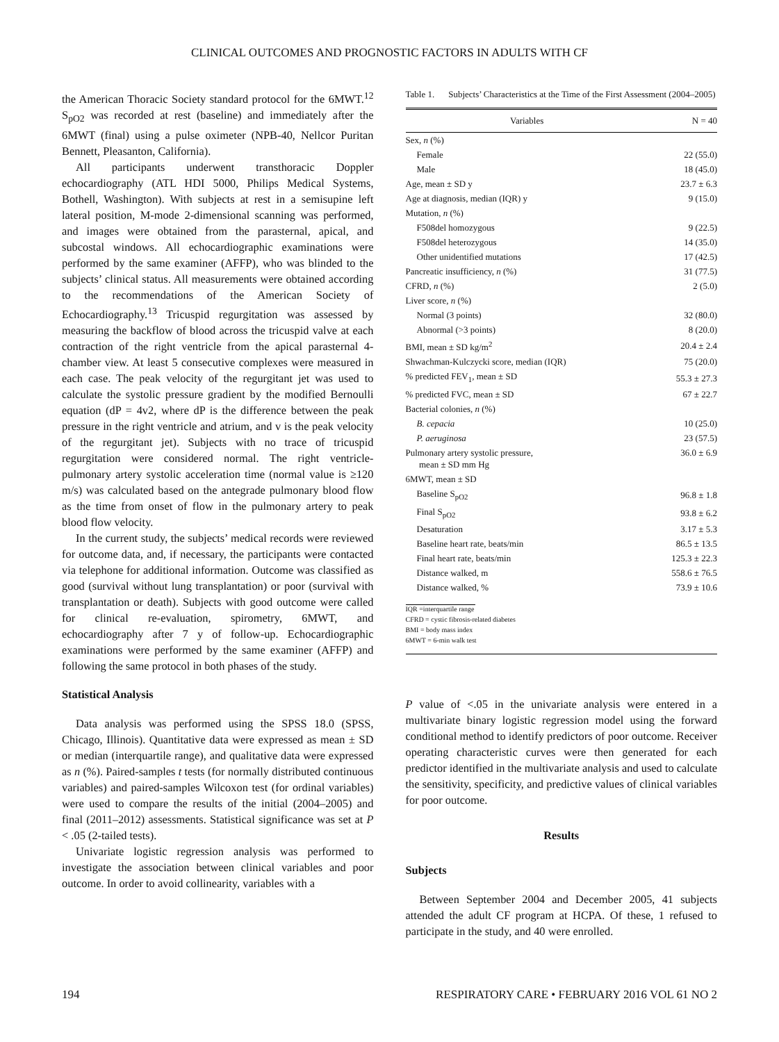CLINICAL OUTCOMES AND PROGNOSTIC FACTORS IN ADULTS WITH CF
the American Thoracic Society standard protocol for the 6MWT.<sup>12</sup> S<sub>pO2</sub> was recorded at rest (baseline) and immediately after the 6MWT (final) using a pulse oximeter (NPB-40, Nellcor Puritan Bennett, Pleasanton, California).
All participants underwent transthoracic Doppler echocardiography (ATL HDI 5000, Philips Medical Systems, Bothell, Washington). With subjects at rest in a semisupine left lateral position, M-mode 2-dimensional scanning was performed, and images were obtained from the parasternal, apical, and subcostal windows. All echocardiographic examinations were performed by the same examiner (AFFP), who was blinded to the subjects’ clinical status. All measurements were obtained according to the recommendations of the American Society of Echocardiography.<sup>13</sup> Tricuspid regurgitation was assessed by measuring the backflow of blood across the tricuspid valve at each contraction of the right ventricle from the apical parasternal 4-chamber view. At least 5 consecutive complexes were measured in each case. The peak velocity of the regurgitant jet was used to calculate the systolic pressure gradient by the modified Bernoulli equation (dP = 4v2, where dP is the difference between the peak pressure in the right ventricle and atrium, and v is the peak velocity of the regurgitant jet). Subjects with no trace of tricuspid regurgitation were considered normal. The right ventricle-pulmonary artery systolic acceleration time (normal value is ≥120 m/s) was calculated based on the antegrade pulmonary blood flow as the time from onset of flow in the pulmonary artery to peak blood flow velocity.
In the current study, the subjects’ medical records were reviewed for outcome data, and, if necessary, the participants were contacted via telephone for additional information. Outcome was classified as good (survival without lung transplantation) or poor (survival with transplantation or death). Subjects with good outcome were called for clinical re-evaluation, spirometry, 6MWT, and echocardiography after 7 y of follow-up. Echocardiographic examinations were performed by the same examiner (AFFP) and following the same protocol in both phases of the study.
Statistical Analysis
Data analysis was performed using the SPSS 18.0 (SPSS, Chicago, Illinois). Quantitative data were expressed as mean ± SD or median (interquartile range), and qualitative data were expressed as n (%). Paired-samples t tests (for normally distributed continuous variables) and paired-samples Wilcoxon test (for ordinal variables) were used to compare the results of the initial (2004–2005) and final (2011–2012) assessments. Statistical significance was set at P < .05 (2-tailed tests).
Univariate logistic regression analysis was performed to investigate the association between clinical variables and poor outcome. In order to avoid collinearity, variables with a
Table 1. Subjects’ Characteristics at the Time of the First Assessment (2004–2005)
| Variables | N = 40 |
| --- | --- |
| Sex, n (%) | |
| Female | 22 (55.0) |
| Male | 18 (45.0) |
| Age, mean ± SD y | 23.7 ± 6.3 |
| Age at diagnosis, median (IQR) y | 9 (15.0) |
| Mutation, n (%) | |
| F508del homozygous | 9 (22.5) |
| F508del heterozygous | 14 (35.0) |
| Other unidentified mutations | 17 (42.5) |
| Pancreatic insufficiency, n (%) | 31 (77.5) |
| CFRD, n (%) | 2 (5.0) |
| Liver score, n (%) | |
| Normal (3 points) | 32 (80.0) |
| Abnormal (>3 points) | 8 (20.0) |
| BMI, mean ± SD kg/m<sup>2</sup> | 20.4 ± 2.4 |
| Shwachman-Kulczycki score, median (IQR) | 75 (20.0) |
| % predicted FEV<sub>1</sub>, mean ± SD | 55.3 ± 27.3 |
| % predicted FVC, mean ± SD | 67 ± 22.7 |
| Bacterial colonies, n (%) | |
| B. cepacia | 10 (25.0) |
| P. aeruginosa | 23 (57.5) |
| Pulmonary artery systolic pressure, mean ± SD mm Hg | 36.0 ± 6.9 |
| 6MWT, mean ± SD | |
| Baseline S<sub>pO2</sub> | 96.8 ± 1.8 |
| Final S<sub>pO2</sub> | 93.8 ± 6.2 |
| Desaturation | 3.17 ± 5.3 |
| Baseline heart rate, beats/min | 86.5 ± 13.5 |
| Final heart rate, beats/min | 125.3 ± 22.3 |
| Distance walked, m | 558.6 ± 76.5 |
| Distance walked, % | 73.9 ± 10.6 |
IQR =interquartile range
CFRD = cystic fibrosis-related diabetes
BMI = body mass index
6MWT = 6-min walk test
P value of <.05 in the univariate analysis were entered in a multivariate binary logistic regression model using the forward conditional method to identify predictors of poor outcome. Receiver operating characteristic curves were then generated for each predictor identified in the multivariate analysis and used to calculate the sensitivity, specificity, and predictive values of clinical variables for poor outcome.
Results
Subjects
Between September 2004 and December 2005, 41 subjects attended the adult CF program at HCPA. Of these, 1 refused to participate in the study, and 40 were enrolled.
194 RESPIRATORY CARE • FEBRUARY 2016 VOL 61 NO 2